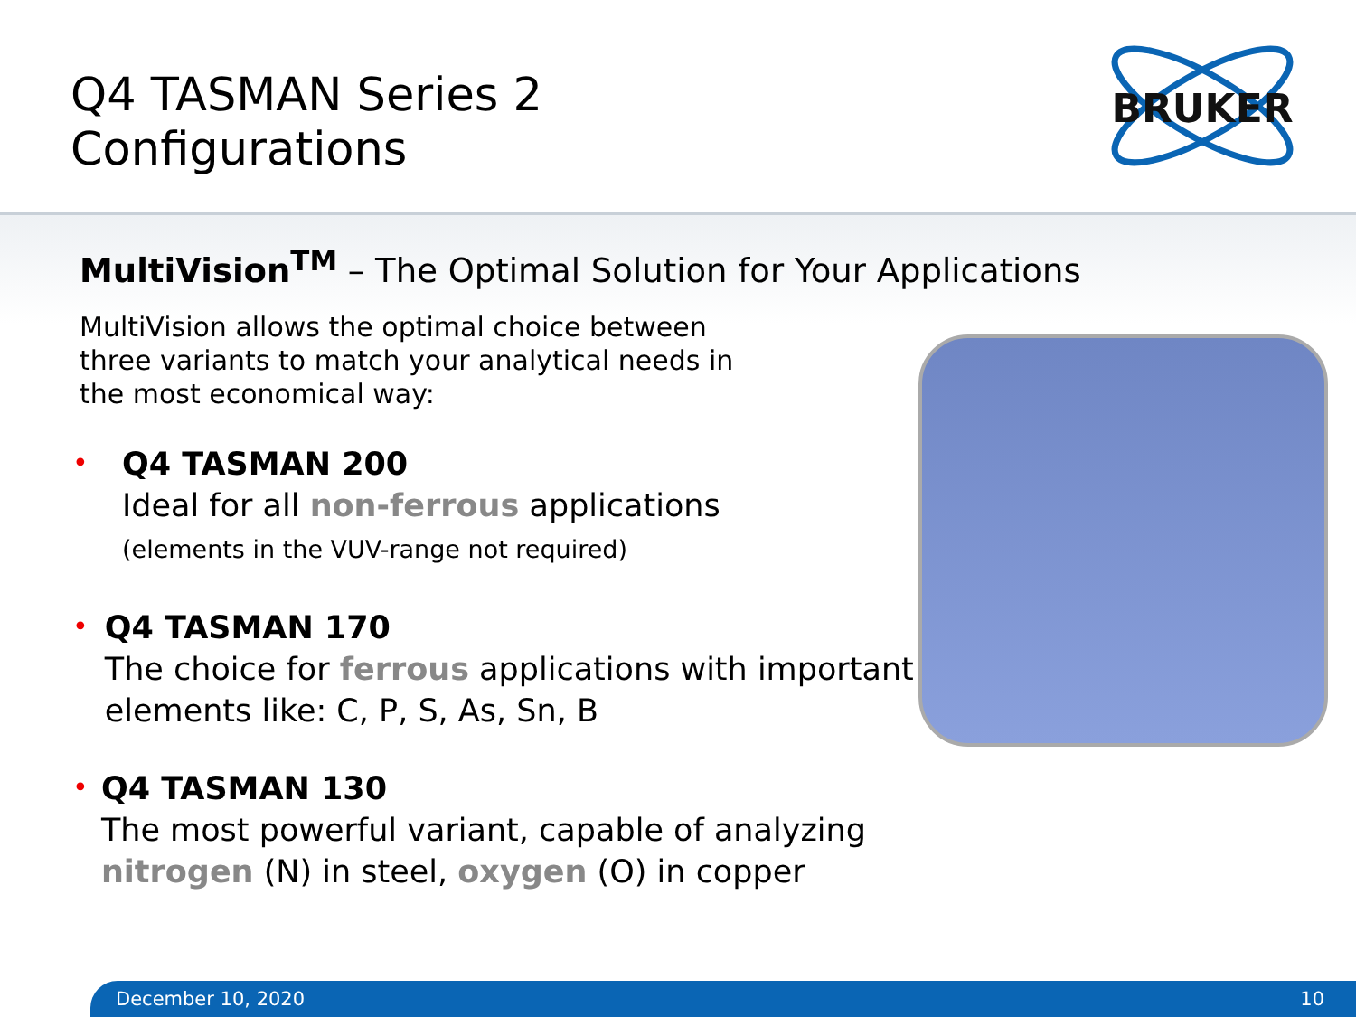Q4 TASMAN Series 2
Configurations
BRUKER
MultiVision<sup>TM</sup> – The Optimal Solution for Your Applications
MultiVision allows the optimal choice between three variants to match your analytical needs in the most economical way:
•
Q4 TASMAN 200
Ideal for all non-ferrous applications
(elements in the VUV-range not required)
•
Q4 TASMAN 170
The choice for ferrous applications with important elements like: C, P, S, As, Sn, B
•
Q4 TASMAN 130
The most powerful variant, capable of analyzing nitrogen (N) in steel, oxygen (O) in copper
December 10, 2020 10